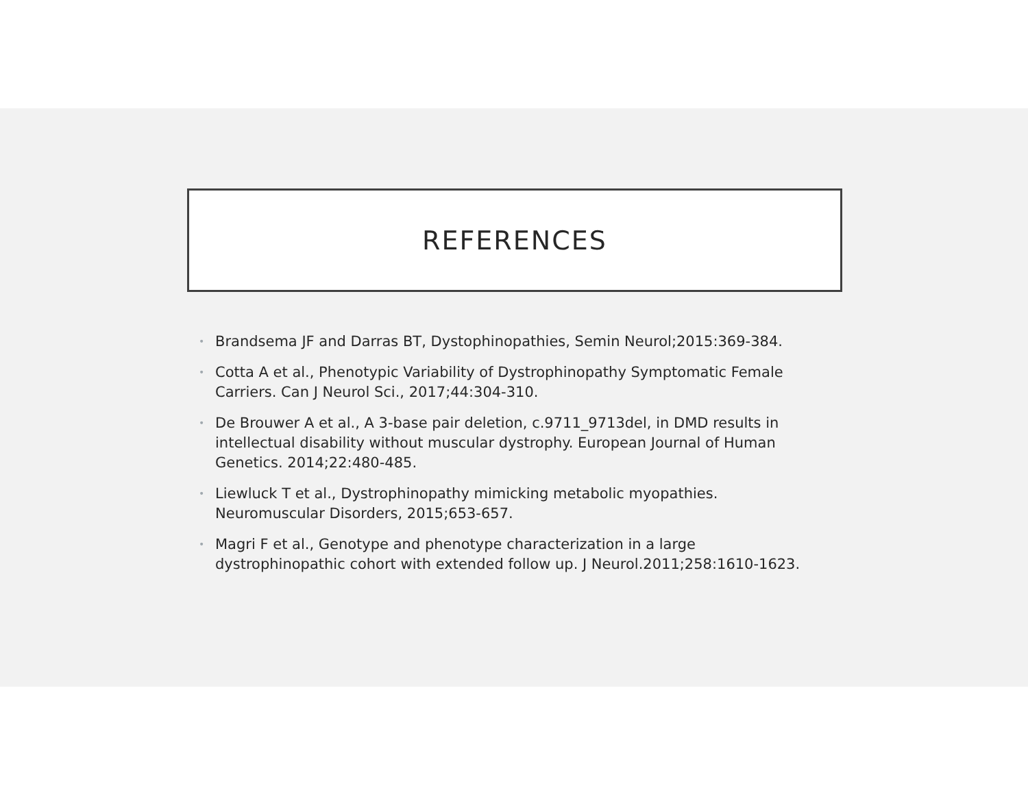REFERENCES
• Brandsema JF and Darras BT, Dystophinopathies, Semin Neurol;2015:369-384.
• Cotta A et al., Phenotypic Variability of Dystrophinopathy Symptomatic Female Carriers. Can J Neurol Sci., 2017;44:304-310.
• De Brouwer A et al., A 3-base pair deletion, c.9711_9713del, in DMD results in intellectual disability without muscular dystrophy. European Journal of Human Genetics. 2014;22:480-485.
• Liewluck T et al., Dystrophinopathy mimicking metabolic myopathies. Neuromuscular Disorders, 2015;653-657.
• Magri F et al., Genotype and phenotype characterization in a large dystrophinopathic cohort with extended follow up. J Neurol.2011;258:1610-1623.